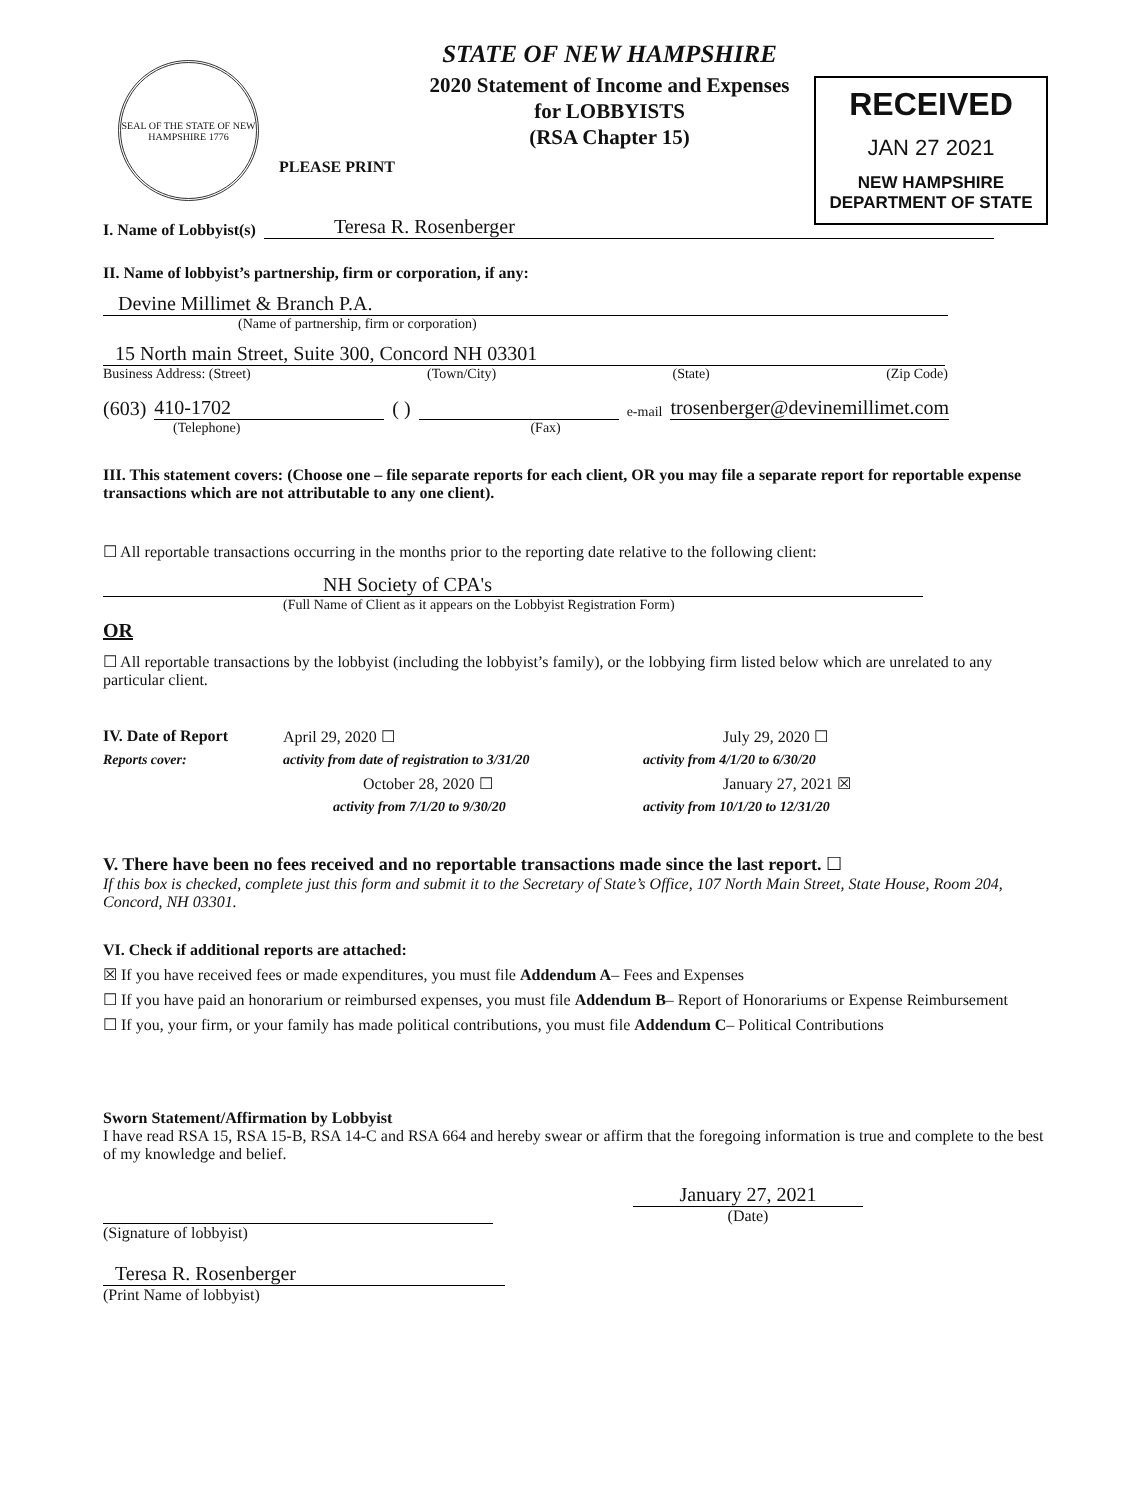SEAL OF THE STATE OF NEW HAMPSHIRE 1776
PLEASE PRINT
STATE OF NEW HAMPSHIRE
2020 Statement of Income and Expenses
for LOBBYISTS
(RSA Chapter 15)
RECEIVED
JAN 27 2021
NEW HAMPSHIRE
DEPARTMENT OF STATE
I. Name of Lobbyist(s) Teresa R. Rosenberger
II. Name of lobbyist’s partnership, firm or corporation, if any:
Devine Millimet & Branch P.A.
(Name of partnership, firm or corporation)
15 North main Street, Suite 300, Concord NH 03301
Business Address: (Street) (Town/City) (State) (Zip Code)
(603) 410-1702 ( ) e-mail trosenberger@devinemillimet.com
(Telephone) (Fax)
III. This statement covers: (Choose one – file separate reports for each client, OR you may file a separate report for reportable expense transactions which are not attributable to any one client).
☐ All reportable transactions occurring in the months prior to the reporting date relative to the following client:
NH Society of CPA's
(Full Name of Client as it appears on the Lobbyist Registration Form)
OR
☐ All reportable transactions by the lobbyist (including the lobbyist’s family), or the lobbying firm listed below which are unrelated to any particular client.
IV. Date of Report April 29, 2020 ☐ July 29, 2020 ☐ Reports cover: activity from date of registration to 3/31/20 activity from 4/1/20 to 6/30/20 October 28, 2020 ☐ January 27, 2021 ☒ activity from 7/1/20 to 9/30/20 activity from 10/1/20 to 12/31/20
V. There have been no fees received and no reportable transactions made since the last report. ☐
If this box is checked, complete just this form and submit it to the Secretary of State’s Office, 107 North Main Street, State House, Room 204, Concord, NH 03301.
VI. Check if additional reports are attached:
☒ If you have received fees or made expenditures, you must file Addendum A– Fees and Expenses
☐ If you have paid an honorarium or reimbursed expenses, you must file Addendum B– Report of Honorariums or Expense Reimbursement
☐ If you, your firm, or your family has made political contributions, you must file Addendum C– Political Contributions
Sworn Statement/Affirmation by Lobbyist
I have read RSA 15, RSA 15-B, RSA 14-C and RSA 664 and hereby swear or affirm that the foregoing information is true and complete to the best of my knowledge and belief.
(Signature of lobbyist)
January 27, 2021
(Date)
Teresa R. Rosenberger
(Print Name of lobbyist)